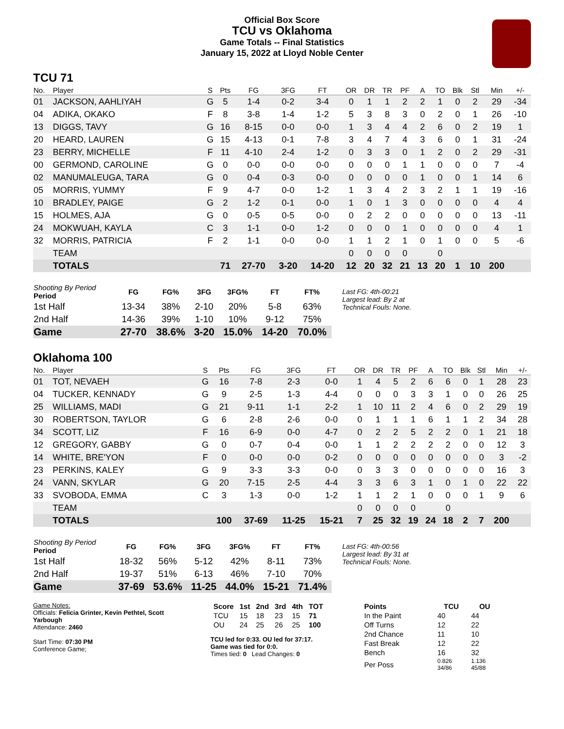Official Box Score
TCU vs Oklahoma
Game Totals -- Final Statistics
January 15, 2022 at Lloyd Noble Center
TCU 71
| No. | Player | S | Pts | FG | 3FG | FT | OR | DR | TR | PF | A | TO | Blk | Stl | Min | +/- |
| --- | --- | --- | --- | --- | --- | --- | --- | --- | --- | --- | --- | --- | --- | --- | --- | --- |
| 01 | JACKSON, AAHLIYAH | G | 5 | 1-4 | 0-2 | 3-4 | 0 | 1 | 1 | 2 | 2 | 1 | 0 | 2 | 29 | -34 |
| 04 | ADIKA, OKAKO | F | 8 | 3-8 | 1-4 | 1-2 | 5 | 3 | 8 | 3 | 0 | 2 | 0 | 1 | 26 | -10 |
| 13 | DIGGS, TAVY | G | 16 | 8-15 | 0-0 | 0-0 | 1 | 3 | 4 | 4 | 2 | 6 | 0 | 2 | 19 | 1 |
| 20 | HEARD, LAUREN | G | 15 | 4-13 | 0-1 | 7-8 | 3 | 4 | 7 | 4 | 3 | 6 | 0 | 1 | 31 | -24 |
| 23 | BERRY, MICHELLE | F | 11 | 4-10 | 2-4 | 1-2 | 0 | 3 | 3 | 0 | 1 | 2 | 0 | 2 | 29 | -31 |
| 00 | GERMOND, CAROLINE | G | 0 | 0-0 | 0-0 | 0-0 | 0 | 0 | 0 | 1 | 1 | 0 | 0 | 0 | 7 | -4 |
| 02 | MANUMALEUGA, TARA | G | 0 | 0-4 | 0-3 | 0-0 | 0 | 0 | 0 | 0 | 1 | 0 | 0 | 1 | 14 | 6 |
| 05 | MORRIS, YUMMY | F | 9 | 4-7 | 0-0 | 1-2 | 1 | 3 | 4 | 2 | 3 | 2 | 1 | 1 | 19 | -16 |
| 10 | BRADLEY, PAIGE | G | 2 | 1-2 | 0-1 | 0-0 | 1 | 0 | 1 | 3 | 0 | 0 | 0 | 0 | 4 | 4 |
| 15 | HOLMES, AJA | G | 0 | 0-5 | 0-5 | 0-0 | 0 | 2 | 2 | 0 | 0 | 0 | 0 | 0 | 13 | -11 |
| 24 | MOKWUAH, KAYLA | C | 3 | 1-1 | 0-0 | 1-2 | 0 | 0 | 0 | 1 | 0 | 0 | 0 | 0 | 4 | 1 |
| 32 | MORRIS, PATRICIA | F | 2 | 1-1 | 0-0 | 0-0 | 1 | 1 | 2 | 1 | 0 | 1 | 0 | 0 | 5 | -6 |
| | TEAM | | | | | | 0 | 0 | 0 | 0 | | 0 | | | | |
| | TOTALS | | 71 | 27-70 | 3-20 | 14-20 | 12 | 20 | 32 | 21 | 13 | 20 | 1 | 10 | 200 | |
| Shooting By Period Period | FG | FG% | 3FG | 3FG% | FT | FT% |
| --- | --- | --- | --- | --- | --- | --- |
| 1st Half | 13-34 | 38% | 2-10 | 20% | 5-8 | 63% |
| 2nd Half | 14-36 | 39% | 1-10 | 10% | 9-12 | 75% |
| Game | 27-70 | 38.6% | 3-20 | 15.0% | 14-20 | 70.0% |
Last FG: 4th-00:21
Largest lead: By 2 at
Technical Fouls: None.
Oklahoma 100
| No. | Player | S | Pts | FG | 3FG | FT | OR | DR | TR | PF | A | TO | Blk | Stl | Min | +/- |
| --- | --- | --- | --- | --- | --- | --- | --- | --- | --- | --- | --- | --- | --- | --- | --- | --- |
| 01 | TOT, NEVAEH | G | 16 | 7-8 | 2-3 | 0-0 | 1 | 4 | 5 | 2 | 6 | 6 | 0 | 1 | 28 | 23 |
| 04 | TUCKER, KENNADY | G | 9 | 2-5 | 1-3 | 4-4 | 0 | 0 | 0 | 3 | 3 | 1 | 0 | 0 | 26 | 25 |
| 25 | WILLIAMS, MADI | G | 21 | 9-11 | 1-1 | 2-2 | 1 | 10 | 11 | 2 | 4 | 6 | 0 | 2 | 29 | 19 |
| 30 | ROBERTSON, TAYLOR | G | 6 | 2-8 | 2-6 | 0-0 | 0 | 1 | 1 | 1 | 6 | 1 | 1 | 2 | 34 | 28 |
| 34 | SCOTT, LIZ | F | 16 | 6-9 | 0-0 | 4-7 | 0 | 2 | 2 | 5 | 2 | 2 | 0 | 1 | 21 | 18 |
| 12 | GREGORY, GABBY | G | 0 | 0-7 | 0-4 | 0-0 | 1 | 1 | 2 | 2 | 2 | 2 | 0 | 0 | 12 | 3 |
| 14 | WHITE, BRE'YON | F | 0 | 0-0 | 0-0 | 0-2 | 0 | 0 | 0 | 0 | 0 | 0 | 0 | 0 | 3 | -2 |
| 23 | PERKINS, KALEY | G | 9 | 3-3 | 3-3 | 0-0 | 0 | 3 | 3 | 0 | 0 | 0 | 0 | 0 | 16 | 3 |
| 24 | VANN, SKYLAR | G | 20 | 7-15 | 2-5 | 4-4 | 3 | 3 | 6 | 3 | 1 | 0 | 1 | 0 | 22 | 22 |
| 33 | SVOBODA, EMMA | C | 3 | 1-3 | 0-0 | 1-2 | 1 | 1 | 2 | 1 | 0 | 0 | 0 | 1 | 9 | 6 |
| | TEAM | | | | | | 0 | 0 | 0 | 0 | | 0 | | | | |
| | TOTALS | | 100 | 37-69 | 11-25 | 15-21 | 7 | 25 | 32 | 19 | 24 | 18 | 2 | 7 | 200 | |
| Shooting By Period Period | FG | FG% | 3FG | 3FG% | FT | FT% |
| --- | --- | --- | --- | --- | --- | --- |
| 1st Half | 18-32 | 56% | 5-12 | 42% | 8-11 | 73% |
| 2nd Half | 19-37 | 51% | 6-13 | 46% | 7-10 | 70% |
| Game | 37-69 | 53.6% | 11-25 | 44.0% | 15-21 | 71.4% |
Last FG: 4th-00:56
Largest lead: By 31 at
Technical Fouls: None.
Game Notes:
Officials: Felicia Grinter, Kevin Pethtel, Scott Yarbough
Attendance: 2460
Start Time: 07:30 PM
Conference Game;
| Score | 1st | 2nd | 3rd | 4th | TOT |
| --- | --- | --- | --- | --- | --- |
| TCU | 15 | 18 | 23 | 15 | 71 |
| OU | 24 | 25 | 26 | 25 | 100 |
TCU led for 0:33. OU led for 37:17.
Game was tied for 0:0.
Times tied: 0 Lead Changes: 0
| Points | TCU | OU |
| --- | --- | --- |
| In the Paint | 40 | 44 |
| Off Turns | 12 | 22 |
| 2nd Chance | 11 | 10 |
| Fast Break | 12 | 22 |
| Bench | 16 | 32 |
| Per Poss | 0.826 34/86 | 1.136 45/88 |